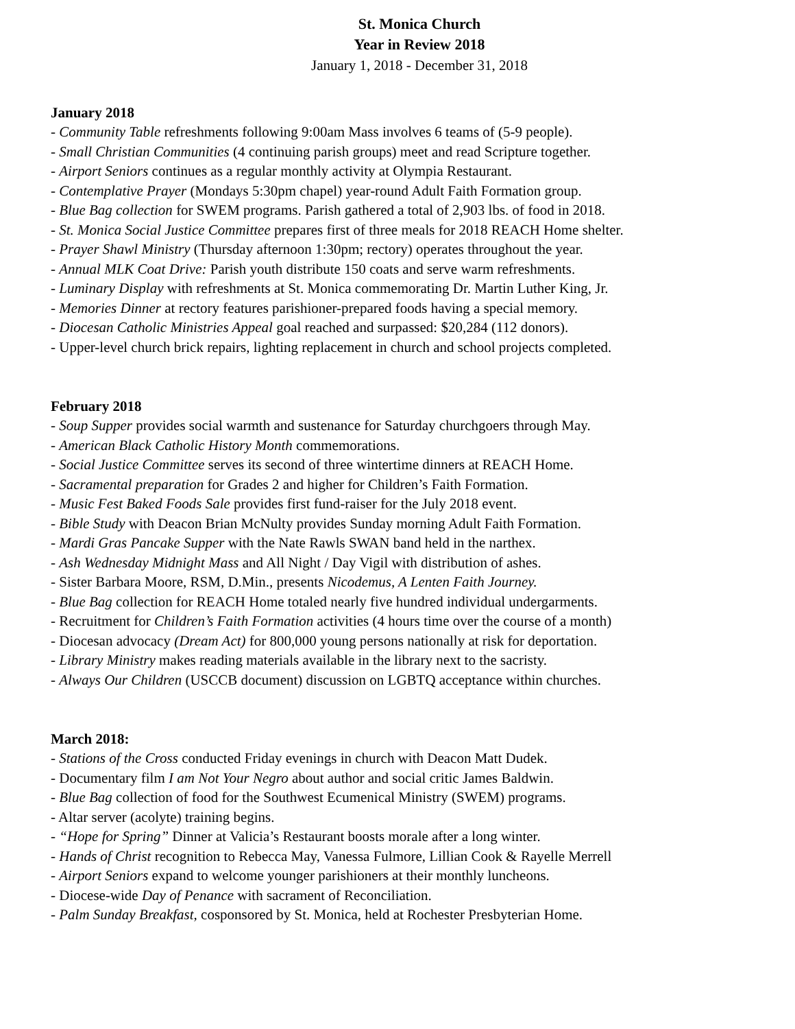St. Monica Church
Year in Review 2018
January 1, 2018 - December 31, 2018
January 2018
- Community Table refreshments following 9:00am Mass involves 6 teams of (5-9 people).
- Small Christian Communities (4 continuing parish groups) meet and read Scripture together.
- Airport Seniors continues as a regular monthly activity at Olympia Restaurant.
- Contemplative Prayer (Mondays 5:30pm chapel) year-round Adult Faith Formation group.
- Blue Bag collection for SWEM programs. Parish gathered a total of 2,903 lbs. of food in 2018.
- St. Monica Social Justice Committee prepares first of three meals for 2018 REACH Home shelter.
- Prayer Shawl Ministry (Thursday afternoon 1:30pm; rectory) operates throughout the year.
- Annual MLK Coat Drive: Parish youth distribute 150 coats and serve warm refreshments.
- Luminary Display with refreshments at St. Monica commemorating Dr. Martin Luther King, Jr.
- Memories Dinner at rectory features parishioner-prepared foods having a special memory.
- Diocesan Catholic Ministries Appeal goal reached and surpassed: $20,284 (112 donors).
- Upper-level church brick repairs, lighting replacement in church and school projects completed.
February 2018
- Soup Supper provides social warmth and sustenance for Saturday churchgoers through May.
- American Black Catholic History Month commemorations.
- Social Justice Committee serves its second of three wintertime dinners at REACH Home.
- Sacramental preparation for Grades 2 and higher for Children’s Faith Formation.
- Music Fest Baked Foods Sale provides first fund-raiser for the July 2018 event.
- Bible Study with Deacon Brian McNulty provides Sunday morning Adult Faith Formation.
- Mardi Gras Pancake Supper with the Nate Rawls SWAN band held in the narthex.
- Ash Wednesday Midnight Mass and All Night / Day Vigil with distribution of ashes.
- Sister Barbara Moore, RSM, D.Min., presents Nicodemus, A Lenten Faith Journey.
- Blue Bag collection for REACH Home totaled nearly five hundred individual undergarments.
- Recruitment for Children’s Faith Formation activities (4 hours time over the course of a month)
- Diocesan advocacy (Dream Act) for 800,000 young persons nationally at risk for deportation.
- Library Ministry makes reading materials available in the library next to the sacristy.
- Always Our Children (USCCB document) discussion on LGBTQ acceptance within churches.
March 2018:
- Stations of the Cross conducted Friday evenings in church with Deacon Matt Dudek.
- Documentary film I am Not Your Negro about author and social critic James Baldwin.
- Blue Bag collection of food for the Southwest Ecumenical Ministry (SWEM) programs.
- Altar server (acolyte) training begins.
- “Hope for Spring” Dinner at Valicia’s Restaurant boosts morale after a long winter.
- Hands of Christ recognition to Rebecca May, Vanessa Fulmore, Lillian Cook & Rayelle Merrell
- Airport Seniors expand to welcome younger parishioners at their monthly luncheons.
- Diocese-wide Day of Penance with sacrament of Reconciliation.
- Palm Sunday Breakfast, cosponsored by St. Monica, held at Rochester Presbyterian Home.